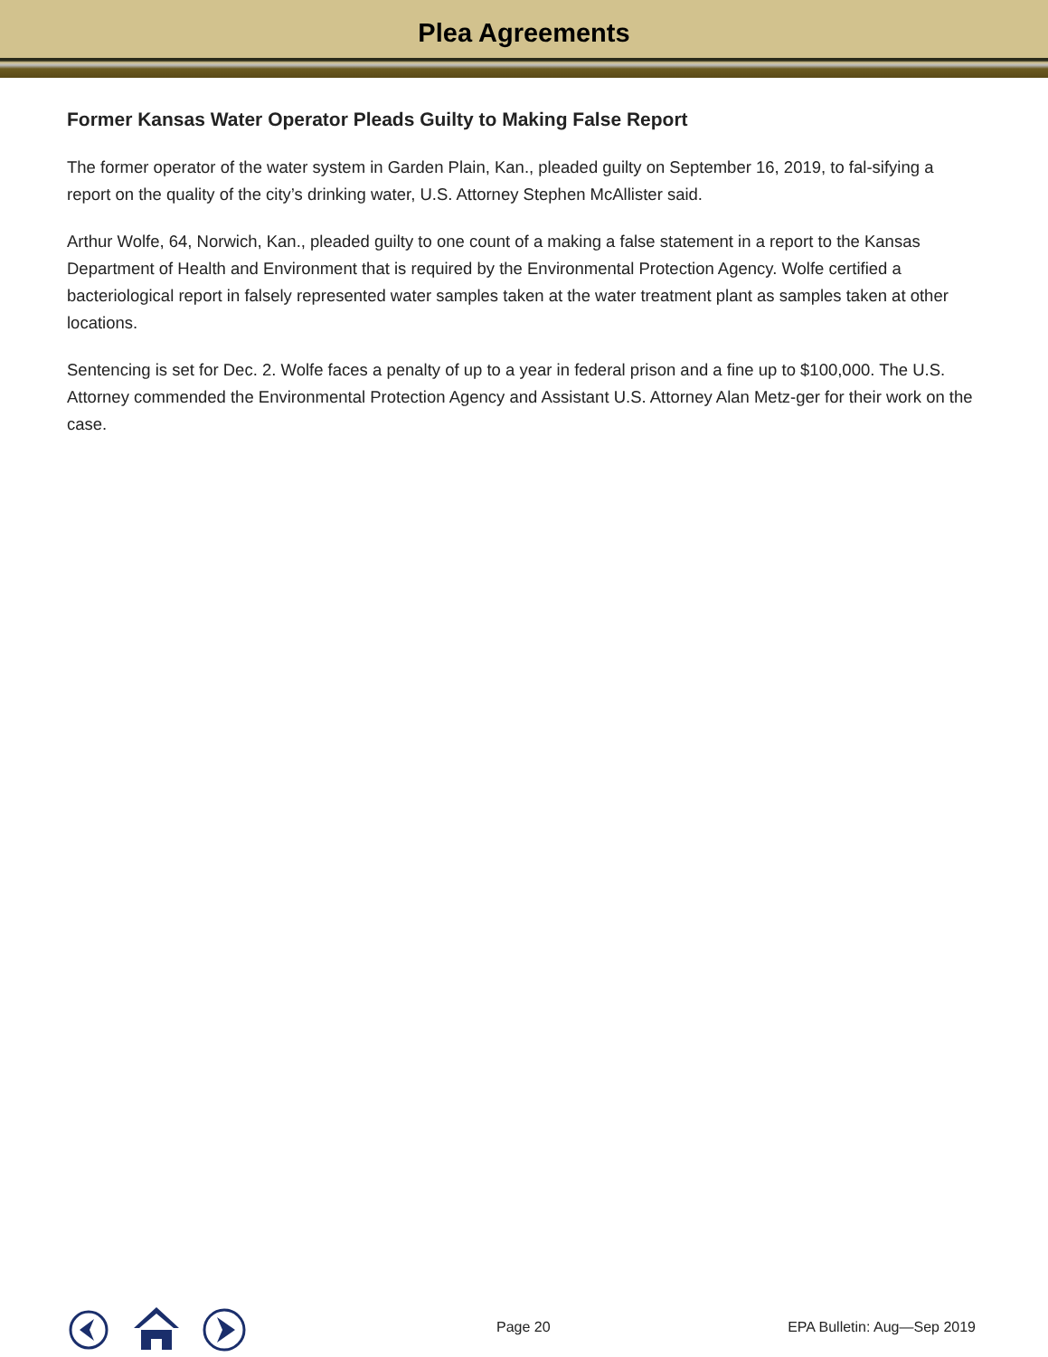Plea Agreements
Former Kansas Water Operator Pleads Guilty to Making False Report
The former operator of the water system in Garden Plain, Kan., pleaded guilty on September 16, 2019, to fal-sifying a report on the quality of the city’s drinking water, U.S. Attorney Stephen McAllister said.
Arthur Wolfe, 64, Norwich, Kan., pleaded guilty to one count of a making a false statement in a report to the Kansas Department of Health and Environment that is required by the Environmental Protection Agency. Wolfe certified a bacteriological report in falsely represented water samples taken at the water treatment plant as samples taken at other locations.
Sentencing is set for Dec. 2. Wolfe faces a penalty of up to a year in federal prison and a fine up to $100,000. The U.S. Attorney commended the Environmental Protection Agency and Assistant U.S. Attorney Alan Metz-ger for their work on the case.
Page 20 EPA Bulletin: Aug—Sep 2019